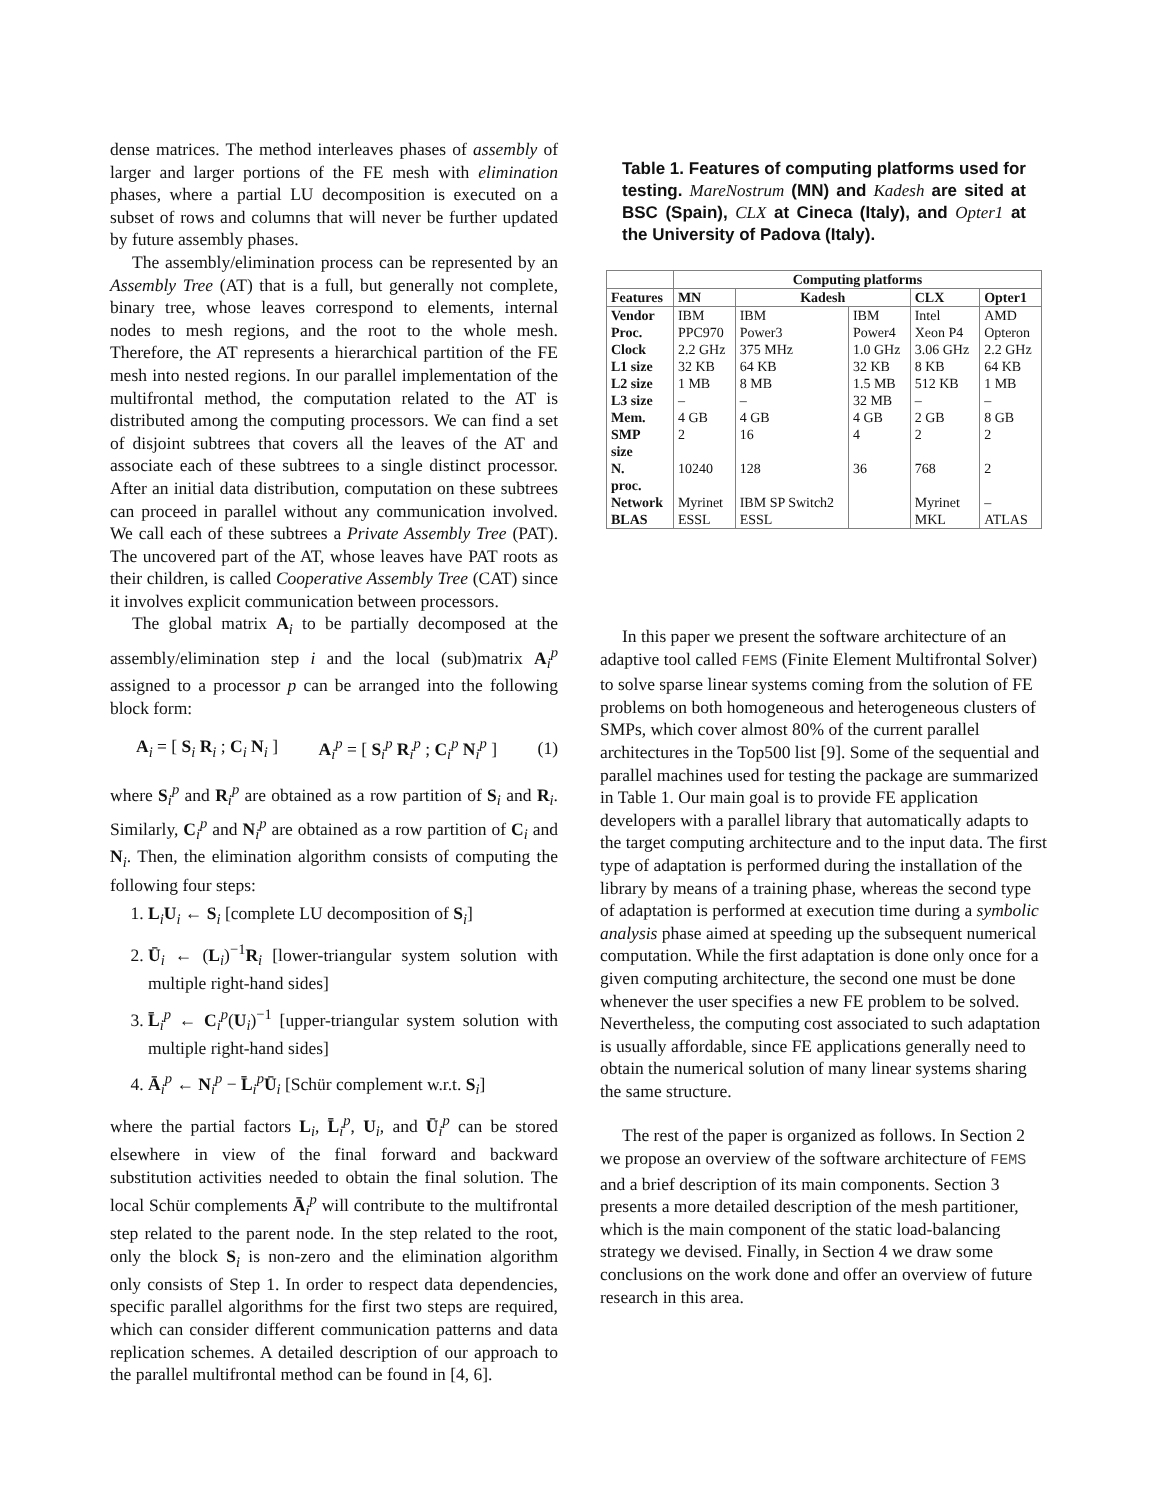dense matrices. The method interleaves phases of assembly of larger and larger portions of the FE mesh with elimination phases, where a partial LU decomposition is executed on a subset of rows and columns that will never be further updated by future assembly phases.
The assembly/elimination process can be represented by an Assembly Tree (AT) that is a full, but generally not complete, binary tree, whose leaves correspond to elements, internal nodes to mesh regions, and the root to the whole mesh. Therefore, the AT represents a hierarchical partition of the FE mesh into nested regions. In our parallel implementation of the multifrontal method, the computation related to the AT is distributed among the computing processors. We can find a set of disjoint subtrees that covers all the leaves of the AT and associate each of these subtrees to a single distinct processor. After an initial data distribution, computation on these subtrees can proceed in parallel without any communication involved. We call each of these subtrees a Private Assembly Tree (PAT). The uncovered part of the AT, whose leaves have PAT roots as their children, is called Cooperative Assembly Tree (CAT) since it involves explicit communication between processors.
The global matrix A<sub>i</sub> to be partially decomposed at the assembly/elimination step i and the local (sub)matrix A<sub>i</sub><sup>p</sup> assigned to a processor p can be arranged into the following block form:
A<sub>i</sub> = [ S<sub>i</sub> R<sub>i</sub> ; C<sub>i</sub> N<sub>i</sub> ] A<sub>i</sub><sup>p</sup> = [ S<sub>i</sub><sup>p</sup> R<sub>i</sub><sup>p</sup> ; C<sub>i</sub><sup>p</sup> N<sub>i</sub><sup>p</sup> ] (1)
where S<sub>i</sub><sup>p</sup> and R<sub>i</sub><sup>p</sup> are obtained as a row partition of S<sub>i</sub> and R<sub>i</sub>. Similarly, C<sub>i</sub><sup>p</sup> and N<sub>i</sub><sup>p</sup> are obtained as a row partition of C<sub>i</sub> and N<sub>i</sub>. Then, the elimination algorithm consists of computing the following four steps:
1. L<sub>i</sub>U<sub>i</sub> ← S<sub>i</sub> [complete LU decomposition of S<sub>i</sub>]
2. Ū<sub>i</sub> ← (L<sub>i</sub>)<sup>−1</sup>R<sub>i</sub> [lower-triangular system solution with multiple right-hand sides]
3. L̄<sub>i</sub><sup>p</sup> ← C<sub>i</sub><sup>p</sup>(U<sub>i</sub>)<sup>−1</sup> [upper-triangular system solution with multiple right-hand sides]
4. Ā<sub>i</sub><sup>p</sup> ← N<sub>i</sub><sup>p</sup> − L̄<sub>i</sub><sup>p</sup>Ū<sub>i</sub> [Schür complement w.r.t. S<sub>i</sub>]
where the partial factors L<sub>i</sub>, L̄<sub>i</sub><sup>p</sup>, U<sub>i</sub>, and Ū<sub>i</sub><sup>p</sup> can be stored elsewhere in view of the final forward and backward substitution activities needed to obtain the final solution. The local Schür complements Ā<sub>i</sub><sup>p</sup> will contribute to the multifrontal step related to the parent node. In the step related to the root, only the block S<sub>i</sub> is non-zero and the elimination algorithm only consists of Step 1. In order to respect data dependencies, specific parallel algorithms for the first two steps are required, which can consider different communication patterns and data replication schemes. A detailed description of our approach to the parallel multifrontal method can be found in [4, 6].
Table 1. Features of computing platforms used for testing. MareNostrum (MN) and Kadesh are sited at BSC (Spain), CLX at Cineca (Italy), and Opter1 at the University of Padova (Italy).
| | Computing platforms | | | | |
| --- | --- | --- | --- | --- | --- |
| Features | MN | Kadesh | | CLX | Opter1 |
| Vendor Proc. Clock L1 size L2 size L3 size Mem. SMP size N. proc. Network BLAS | IBM PPC970 2.2 GHz 32 KB 1 MB – 4 GB 2 10240 Myrinet ESSL | IBM Power3 375 MHz 64 KB 8 MB – 4 GB 16 128 IBM SP Switch2 ESSL | IBM Power4 1.0 GHz 32 KB 1.5 MB 32 MB 4 GB 4 36 | Intel Xeon P4 3.06 GHz 8 KB 512 KB – 2 GB 2 768 Myrinet MKL | AMD Opteron 2.2 GHz 64 KB 1 MB – 8 GB 2 2 – ATLAS |
In this paper we present the software architecture of an adaptive tool called FEMS (Finite Element Multifrontal Solver) to solve sparse linear systems coming from the solution of FE problems on both homogeneous and heterogeneous clusters of SMPs, which cover almost 80% of the current parallel architectures in the Top500 list [9]. Some of the sequential and parallel machines used for testing the package are summarized in Table 1. Our main goal is to provide FE application developers with a parallel library that automatically adapts to the target computing architecture and to the input data. The first type of adaptation is performed during the installation of the library by means of a training phase, whereas the second type of adaptation is performed at execution time during a symbolic analysis phase aimed at speeding up the subsequent numerical computation. While the first adaptation is done only once for a given computing architecture, the second one must be done whenever the user specifies a new FE problem to be solved. Nevertheless, the computing cost associated to such adaptation is usually affordable, since FE applications generally need to obtain the numerical solution of many linear systems sharing the same structure.
The rest of the paper is organized as follows. In Section 2 we propose an overview of the software architecture of FEMS and a brief description of its main components. Section 3 presents a more detailed description of the mesh partitioner, which is the main component of the static load-balancing strategy we devised. Finally, in Section 4 we draw some conclusions on the work done and offer an overview of future research in this area.